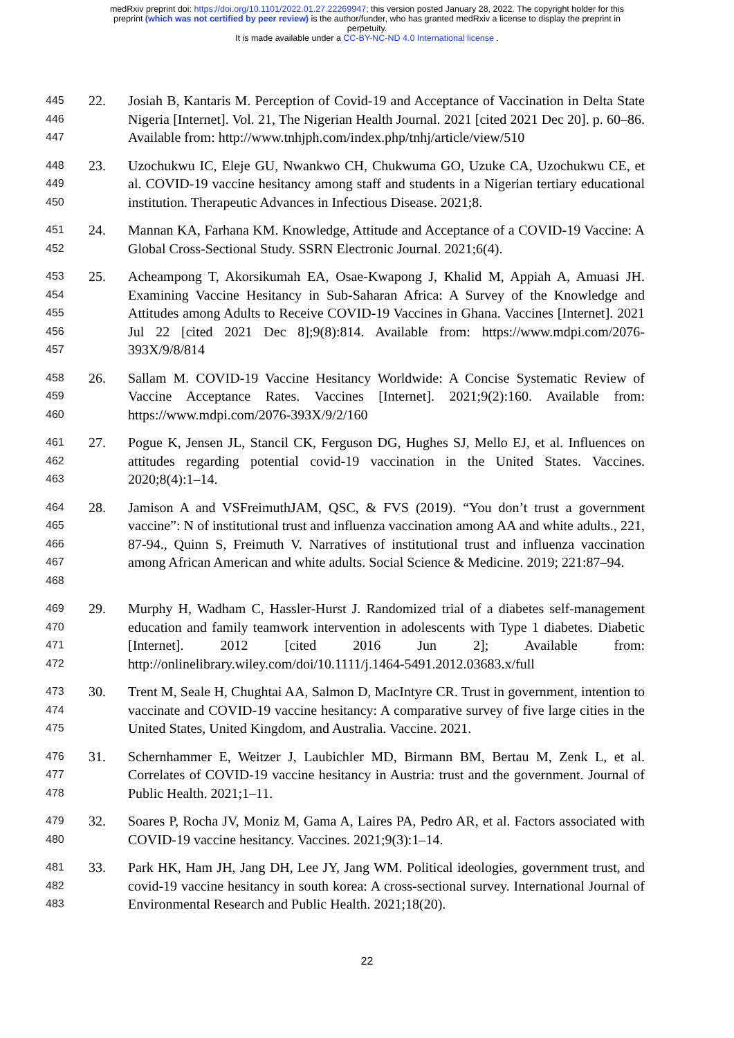medRxiv preprint doi: https://doi.org/10.1101/2022.01.27.22269947; this version posted January 28, 2022. The copyright holder for this
preprint (which was not certified by peer review) is the author/funder, who has granted medRxiv a license to display the preprint in
perpetuity.
It is made available under a CC-BY-NC-ND 4.0 International license .
445
446
447
22. Josiah B, Kantaris M. Perception of Covid-19 and Acceptance of Vaccination in Delta State Nigeria [Internet]. Vol. 21, The Nigerian Health Journal. 2021 [cited 2021 Dec 20]. p. 60–86. Available from: http://www.tnhjph.com/index.php/tnhj/article/view/510
448
449
450
23. Uzochukwu IC, Eleje GU, Nwankwo CH, Chukwuma GO, Uzuke CA, Uzochukwu CE, et al. COVID-19 vaccine hesitancy among staff and students in a Nigerian tertiary educational institution. Therapeutic Advances in Infectious Disease. 2021;8.
451
452
24. Mannan KA, Farhana KM. Knowledge, Attitude and Acceptance of a COVID-19 Vaccine: A Global Cross-Sectional Study. SSRN Electronic Journal. 2021;6(4).
453
454
455
456
457
25. Acheampong T, Akorsikumah EA, Osae-Kwapong J, Khalid M, Appiah A, Amuasi JH. Examining Vaccine Hesitancy in Sub-Saharan Africa: A Survey of the Knowledge and Attitudes among Adults to Receive COVID-19 Vaccines in Ghana. Vaccines [Internet]. 2021 Jul 22 [cited 2021 Dec 8];9(8):814. Available from: https://www.mdpi.com/2076-393X/9/8/814
458
459
460
26. Sallam M. COVID-19 Vaccine Hesitancy Worldwide: A Concise Systematic Review of Vaccine Acceptance Rates. Vaccines [Internet]. 2021;9(2):160. Available from: https://www.mdpi.com/2076-393X/9/2/160
461
462
463
27. Pogue K, Jensen JL, Stancil CK, Ferguson DG, Hughes SJ, Mello EJ, et al. Influences on attitudes regarding potential covid-19 vaccination in the United States. Vaccines. 2020;8(4):1–14.
464
465
466
467
468
28. Jamison A and VSFreimuthJAM, QSC, & FVS (2019). “You don’t trust a government vaccine”: N of institutional trust and influenza vaccination among AA and white adults., 221, 87-94., Quinn S, Freimuth V. Narratives of institutional trust and influenza vaccination among African American and white adults. Social Science & Medicine. 2019; 221:87–94.
469
470
471
472
29. Murphy H, Wadham C, Hassler-Hurst J. Randomized trial of a diabetes self-management education and family teamwork intervention in adolescents with Type 1 diabetes. Diabetic [Internet]. 2012 [cited 2016 Jun 2]; Available from: http://onlinelibrary.wiley.com/doi/10.1111/j.1464-5491.2012.03683.x/full
473
474
475
30. Trent M, Seale H, Chughtai AA, Salmon D, MacIntyre CR. Trust in government, intention to vaccinate and COVID-19 vaccine hesitancy: A comparative survey of five large cities in the United States, United Kingdom, and Australia. Vaccine. 2021.
476
477
478
31. Schernhammer E, Weitzer J, Laubichler MD, Birmann BM, Bertau M, Zenk L, et al. Correlates of COVID-19 vaccine hesitancy in Austria: trust and the government. Journal of Public Health. 2021;1–11.
479
480
32. Soares P, Rocha JV, Moniz M, Gama A, Laires PA, Pedro AR, et al. Factors associated with COVID-19 vaccine hesitancy. Vaccines. 2021;9(3):1–14.
481
482
483
33. Park HK, Ham JH, Jang DH, Lee JY, Jang WM. Political ideologies, government trust, and covid-19 vaccine hesitancy in south korea: A cross-sectional survey. International Journal of Environmental Research and Public Health. 2021;18(20).
22